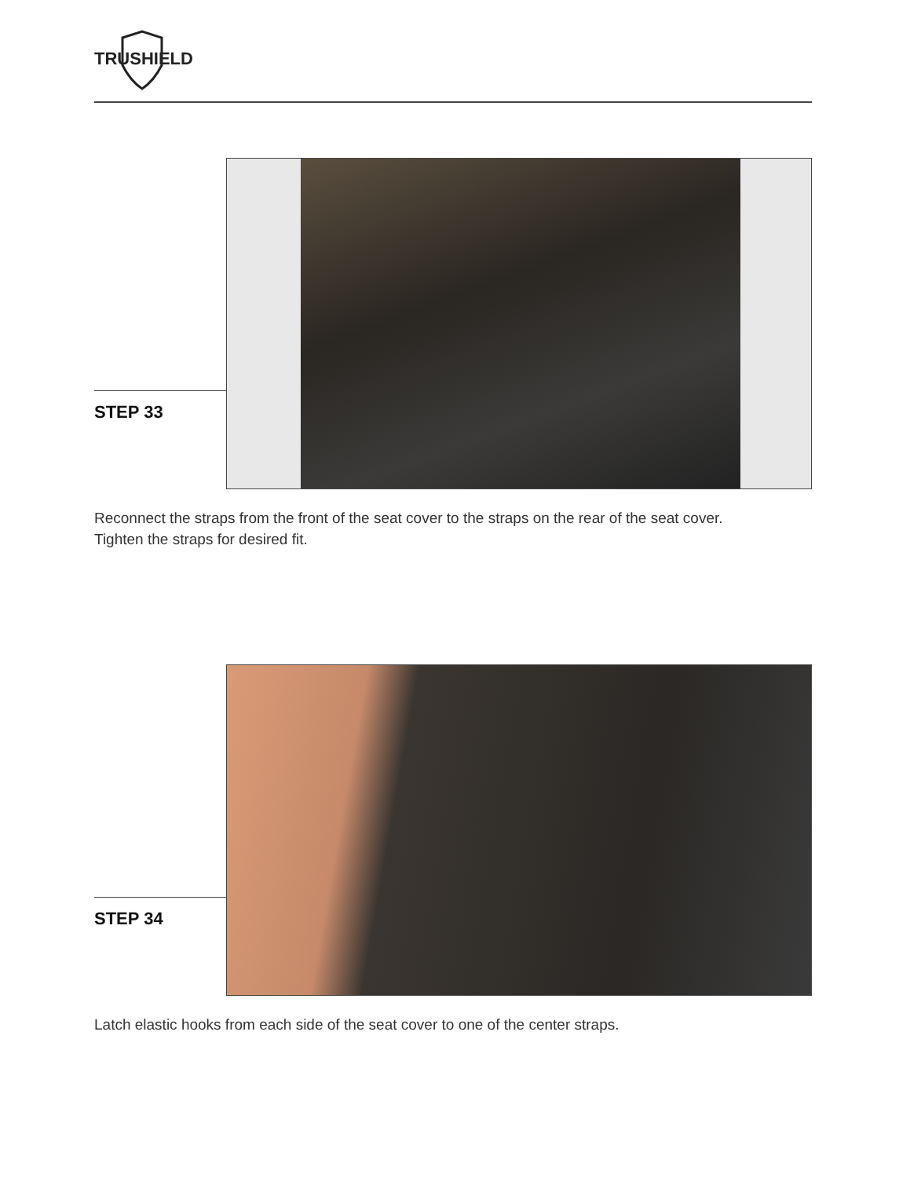TRUSHIELD
STEP 33
Reconnect the straps from the front of the seat cover to the straps on the rear of the seat cover.
Tighten the straps for desired fit.
STEP 34
Latch elastic hooks from each side of the seat cover to one of the center straps.